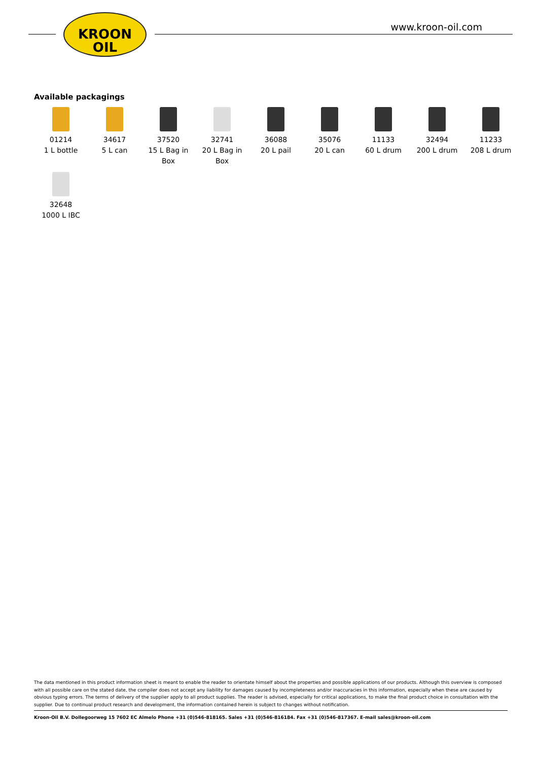KROON
OIL
www.kroon-oil.com
Available packagings
| 01214 1 L bottle | 34617 5 L can | 37520 15 L Bag in Box | 32741 20 L Bag in Box | 36088 20 L pail | 35076 20 L can | 11133 60 L drum | 32494 200 L drum | 11233 208 L drum |
| 32648 1000 L IBC | | | | | | | | |
The data mentioned in this product information sheet is meant to enable the reader to orientate himself about the properties and possible applications of our products. Although this overview is composed with all possible care on the stated date, the compiler does not accept any liability for damages caused by incompleteness and/or inaccuracies in this information, especially when these are caused by obvious typing errors. The terms of delivery of the supplier apply to all product supplies. The reader is advised, especially for critical applications, to make the final product choice in consultation with the supplier. Due to continual product research and development, the information contained herein is subject to changes without notification.
Kroon-Oil B.V. Dollegoorweg 15 7602 EC Almelo Phone +31 (0)546-818165. Sales +31 (0)546-816184. Fax +31 (0)546-817367. E-mail sales@kroon-oil.com